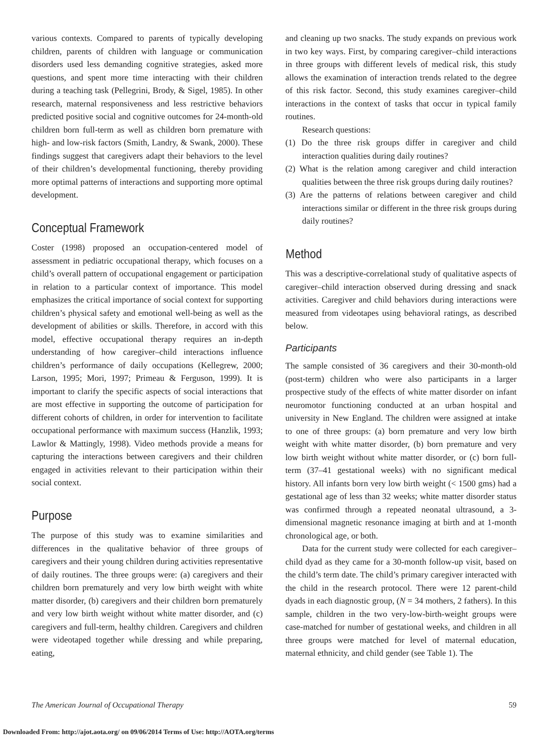various contexts. Compared to parents of typically developing children, parents of children with language or communication disorders used less demanding cognitive strategies, asked more questions, and spent more time interacting with their children during a teaching task (Pellegrini, Brody, & Sigel, 1985). In other research, maternal responsiveness and less restrictive behaviors predicted positive social and cognitive outcomes for 24-month-old children born full-term as well as children born premature with high- and low-risk factors (Smith, Landry, & Swank, 2000). These findings suggest that caregivers adapt their behaviors to the level of their children’s developmental functioning, thereby providing more optimal patterns of interactions and supporting more optimal development.
Conceptual Framework
Coster (1998) proposed an occupation-centered model of assessment in pediatric occupational therapy, which focuses on a child’s overall pattern of occupational engagement or participation in relation to a particular context of importance. This model emphasizes the critical importance of social context for supporting children’s physical safety and emotional well-being as well as the development of abilities or skills. Therefore, in accord with this model, effective occupational therapy requires an in-depth understanding of how caregiver–child interactions influence children’s performance of daily occupations (Kellegrew, 2000; Larson, 1995; Mori, 1997; Primeau & Ferguson, 1999). It is important to clarify the specific aspects of social interactions that are most effective in supporting the outcome of participation for different cohorts of children, in order for intervention to facilitate occupational performance with maximum success (Hanzlik, 1993; Lawlor & Mattingly, 1998). Video methods provide a means for capturing the interactions between caregivers and their children engaged in activities relevant to their participation within their social context.
Purpose
The purpose of this study was to examine similarities and differences in the qualitative behavior of three groups of caregivers and their young children during activities representative of daily routines. The three groups were: (a) caregivers and their children born prematurely and very low birth weight with white matter disorder, (b) caregivers and their children born prematurely and very low birth weight without white matter disorder, and (c) caregivers and full-term, healthy children. Caregivers and children were videotaped together while dressing and while preparing, eating,
and cleaning up two snacks. The study expands on previous work in two key ways. First, by comparing caregiver–child interactions in three groups with different levels of medical risk, this study allows the examination of interaction trends related to the degree of this risk factor. Second, this study examines caregiver–child interactions in the context of tasks that occur in typical family routines.
Research questions:
(1) Do the three risk groups differ in caregiver and child interaction qualities during daily routines?
(2) What is the relation among caregiver and child interaction qualities between the three risk groups during daily routines?
(3) Are the patterns of relations between caregiver and child interactions similar or different in the three risk groups during daily routines?
Method
This was a descriptive-correlational study of qualitative aspects of caregiver–child interaction observed during dressing and snack activities. Caregiver and child behaviors during interactions were measured from videotapes using behavioral ratings, as described below.
Participants
The sample consisted of 36 caregivers and their 30-month-old (post-term) children who were also participants in a larger prospective study of the effects of white matter disorder on infant neuromotor functioning conducted at an urban hospital and university in New England. The children were assigned at intake to one of three groups: (a) born premature and very low birth weight with white matter disorder, (b) born premature and very low birth weight without white matter disorder, or (c) born full-term (37–41 gestational weeks) with no significant medical history. All infants born very low birth weight (< 1500 gms) had a gestational age of less than 32 weeks; white matter disorder status was confirmed through a repeated neonatal ultrasound, a 3-dimensional magnetic resonance imaging at birth and at 1-month chronological age, or both.
Data for the current study were collected for each caregiver–child dyad as they came for a 30-month follow-up visit, based on the child’s term date. The child’s primary caregiver interacted with the child in the research protocol. There were 12 parent-child dyads in each diagnostic group, (N = 34 mothers, 2 fathers). In this sample, children in the two very-low-birth-weight groups were case-matched for number of gestational weeks, and children in all three groups were matched for level of maternal education, maternal ethnicity, and child gender (see Table 1). The
The American Journal of Occupational Therapy 59
Downloaded From: http://ajot.aota.org/ on 09/06/2014 Terms of Use: http://AOTA.org/terms